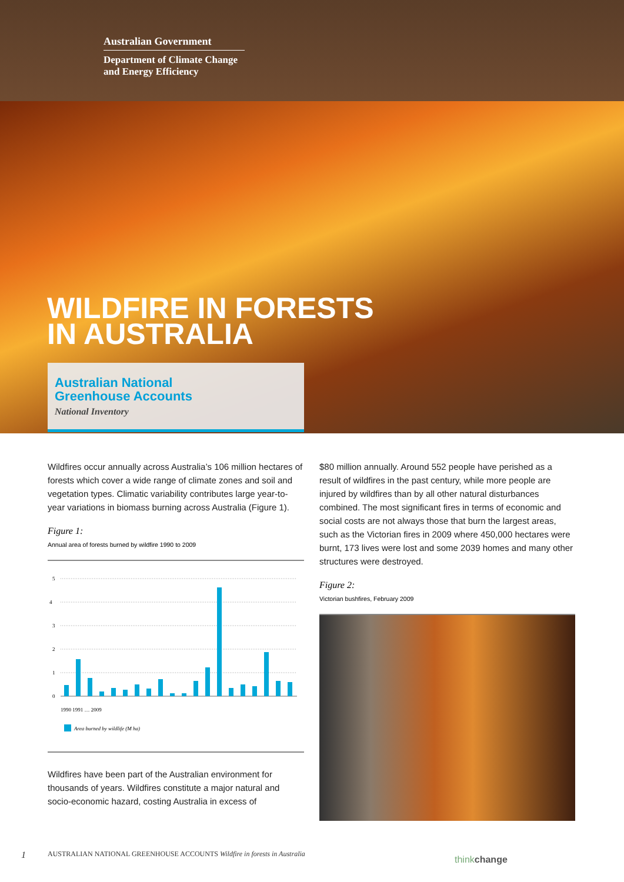Australian Government
Department of Climate Change
and Energy Efficiency
WILDFIRE IN FORESTS
IN AUSTRALIA
Australian National
Greenhouse Accounts
National Inventory
Wildfires occur annually across Australia’s 106 million hectares of forests which cover a wide range of climate zones and soil and vegetation types. Climatic variability contributes large year-to-year variations in biomass burning across Australia (Figure 1).
Figure 1:
Annual area of forests burned by wildfire 1990 to 2009
5
4
3
2
1
0
Area burned by wildlife (M ha)
1990 1991 … 2009
Wildfires have been part of the Australian environment for thousands of years. Wildfires constitute a major natural and socio-economic hazard, costing Australia in excess of
$80 million annually. Around 552 people have perished as a result of wildfires in the past century, while more people are injured by wildfires than by all other natural disturbances combined. The most significant fires in terms of economic and social costs are not always those that burn the largest areas, such as the Victorian fires in 2009 where 450,000 hectares were burnt, 173 lives were lost and some 2039 homes and many other structures were destroyed.
Figure 2:
Victorian bushfires, February 2009
1 AUSTRALIAN NATIONAL GREENHOUSE ACCOUNTS Wildfire in forests in Australia
thinkchange